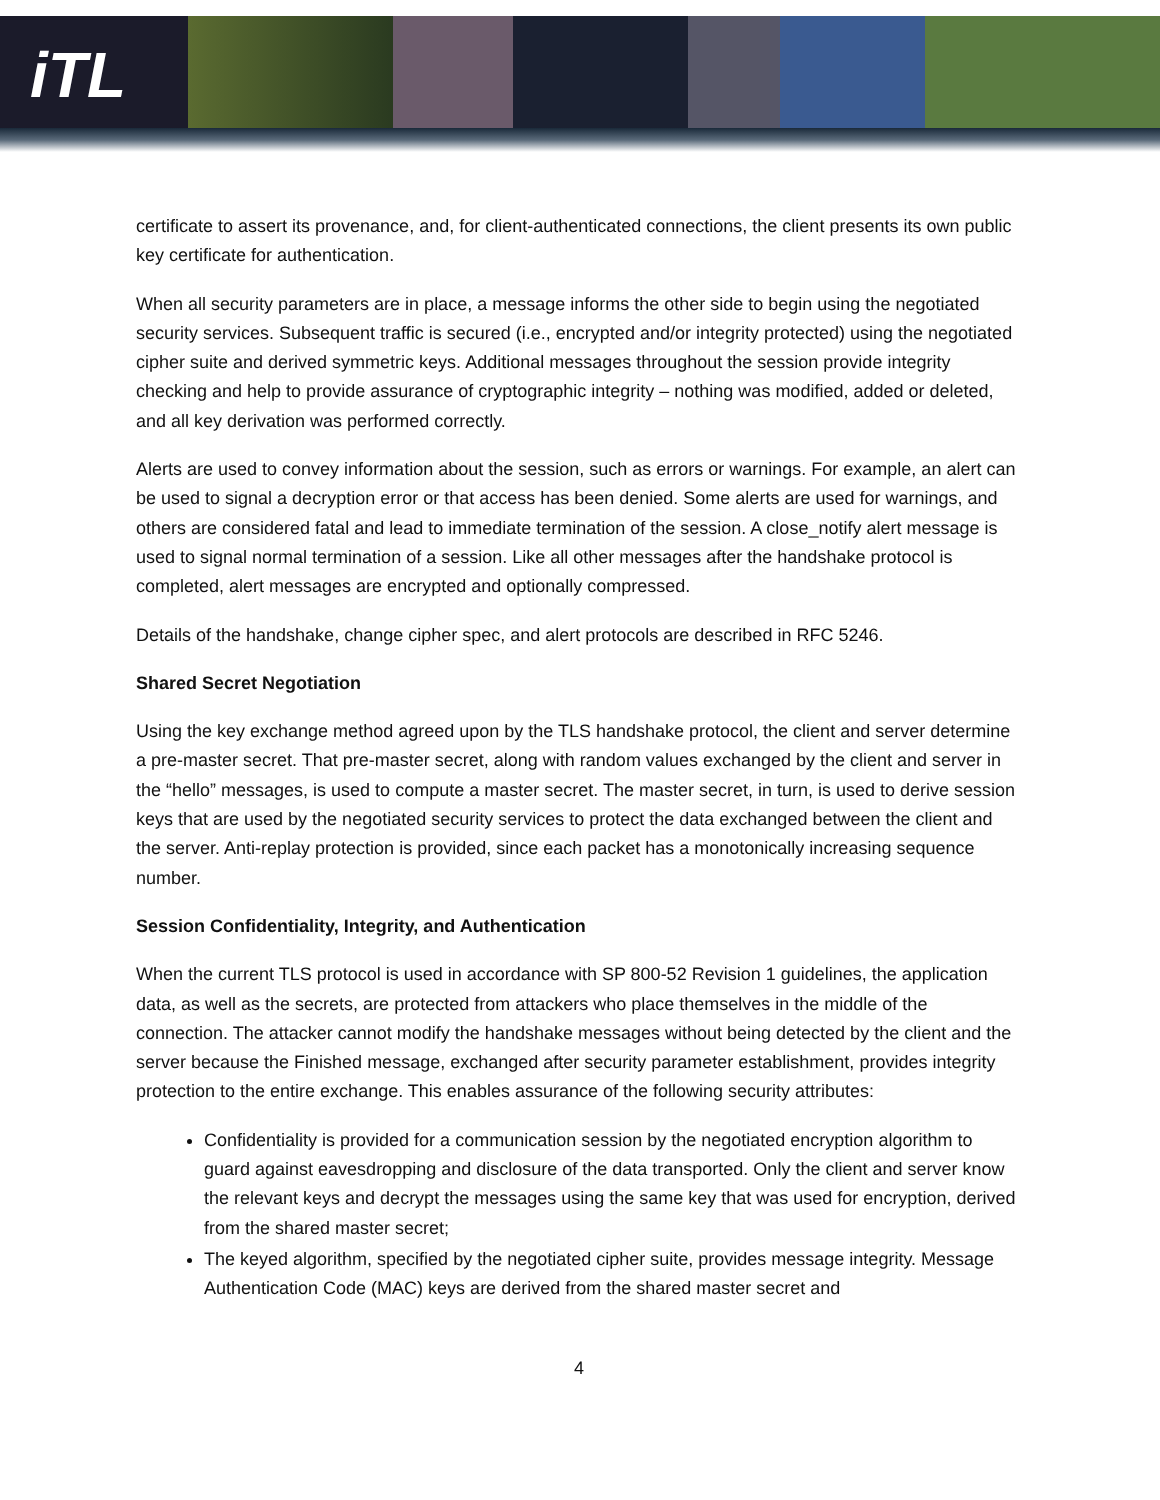iTL
certificate to assert its provenance, and, for client-authenticated connections, the client presents its own public key certificate for authentication.
When all security parameters are in place, a message informs the other side to begin using the negotiated security services. Subsequent traffic is secured (i.e., encrypted and/or integrity protected) using the negotiated cipher suite and derived symmetric keys. Additional messages throughout the session provide integrity checking and help to provide assurance of cryptographic integrity – nothing was modified, added or deleted, and all key derivation was performed correctly.
Alerts are used to convey information about the session, such as errors or warnings. For example, an alert can be used to signal a decryption error or that access has been denied. Some alerts are used for warnings, and others are considered fatal and lead to immediate termination of the session. A close_notify alert message is used to signal normal termination of a session. Like all other messages after the handshake protocol is completed, alert messages are encrypted and optionally compressed.
Details of the handshake, change cipher spec, and alert protocols are described in RFC 5246.
Shared Secret Negotiation
Using the key exchange method agreed upon by the TLS handshake protocol, the client and server determine a pre-master secret. That pre-master secret, along with random values exchanged by the client and server in the “hello” messages, is used to compute a master secret. The master secret, in turn, is used to derive session keys that are used by the negotiated security services to protect the data exchanged between the client and the server. Anti-replay protection is provided, since each packet has a monotonically increasing sequence number.
Session Confidentiality, Integrity, and Authentication
When the current TLS protocol is used in accordance with SP 800-52 Revision 1 guidelines, the application data, as well as the secrets, are protected from attackers who place themselves in the middle of the connection. The attacker cannot modify the handshake messages without being detected by the client and the server because the Finished message, exchanged after security parameter establishment, provides integrity protection to the entire exchange. This enables assurance of the following security attributes:
Confidentiality is provided for a communication session by the negotiated encryption algorithm to guard against eavesdropping and disclosure of the data transported. Only the client and server know the relevant keys and decrypt the messages using the same key that was used for encryption, derived from the shared master secret;
The keyed algorithm, specified by the negotiated cipher suite, provides message integrity. Message Authentication Code (MAC) keys are derived from the shared master secret and
4